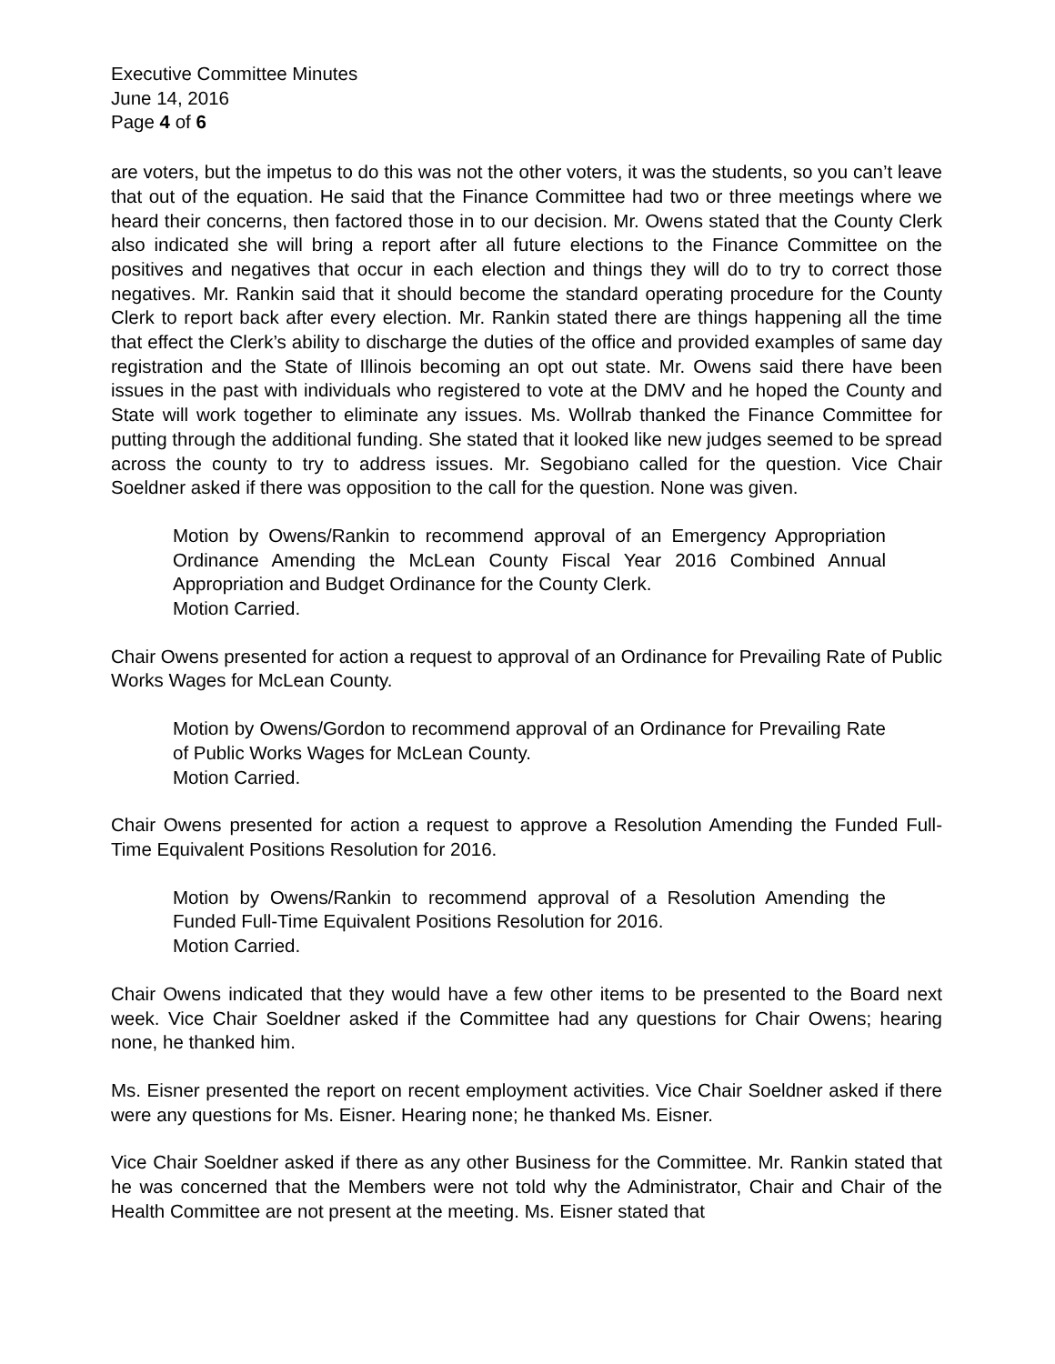Executive Committee Minutes
June 14, 2016
Page 4 of 6
are voters, but the impetus to do this was not the other voters, it was the students, so you can’t leave that out of the equation. He said that the Finance Committee had two or three meetings where we heard their concerns, then factored those in to our decision. Mr. Owens stated that the County Clerk also indicated she will bring a report after all future elections to the Finance Committee on the positives and negatives that occur in each election and things they will do to try to correct those negatives. Mr. Rankin said that it should become the standard operating procedure for the County Clerk to report back after every election. Mr. Rankin stated there are things happening all the time that effect the Clerk’s ability to discharge the duties of the office and provided examples of same day registration and the State of Illinois becoming an opt out state. Mr. Owens said there have been issues in the past with individuals who registered to vote at the DMV and he hoped the County and State will work together to eliminate any issues. Ms. Wollrab thanked the Finance Committee for putting through the additional funding. She stated that it looked like new judges seemed to be spread across the county to try to address issues. Mr. Segobiano called for the question. Vice Chair Soeldner asked if there was opposition to the call for the question. None was given.
Motion by Owens/Rankin to recommend approval of an Emergency Appropriation Ordinance Amending the McLean County Fiscal Year 2016 Combined Annual Appropriation and Budget Ordinance for the County Clerk.
Motion Carried.
Chair Owens presented for action a request to approval of an Ordinance for Prevailing Rate of Public Works Wages for McLean County.
Motion by Owens/Gordon to recommend approval of an Ordinance for Prevailing Rate of Public Works Wages for McLean County.
Motion Carried.
Chair Owens presented for action a request to approve a Resolution Amending the Funded Full-Time Equivalent Positions Resolution for 2016.
Motion by Owens/Rankin to recommend approval of a Resolution Amending the Funded Full-Time Equivalent Positions Resolution for 2016.
Motion Carried.
Chair Owens indicated that they would have a few other items to be presented to the Board next week. Vice Chair Soeldner asked if the Committee had any questions for Chair Owens; hearing none, he thanked him.
Ms. Eisner presented the report on recent employment activities. Vice Chair Soeldner asked if there were any questions for Ms. Eisner. Hearing none; he thanked Ms. Eisner.
Vice Chair Soeldner asked if there as any other Business for the Committee. Mr. Rankin stated that he was concerned that the Members were not told why the Administrator, Chair and Chair of the Health Committee are not present at the meeting. Ms. Eisner stated that